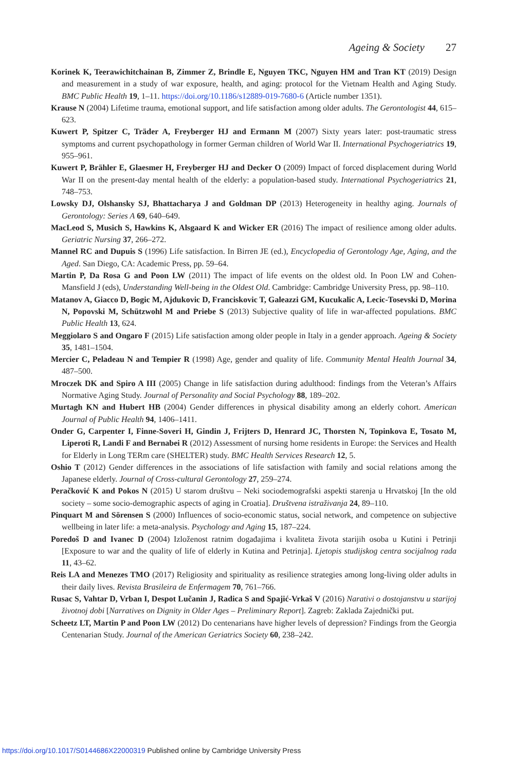Ageing & Society 27
Korinek K, Teerawichitchainan B, Zimmer Z, Brindle E, Nguyen TKC, Nguyen HM and Tran KT (2019) Design and measurement in a study of war exposure, health, and aging: protocol for the Vietnam Health and Aging Study. BMC Public Health 19, 1–11. https://doi.org/10.1186/s12889-019-7680-6 (Article number 1351).
Krause N (2004) Lifetime trauma, emotional support, and life satisfaction among older adults. The Gerontologist 44, 615–623.
Kuwert P, Spitzer C, Träder A, Freyberger HJ and Ermann M (2007) Sixty years later: post-traumatic stress symptoms and current psychopathology in former German children of World War II. International Psychogeriatrics 19, 955–961.
Kuwert P, Brähler E, Glaesmer H, Freyberger HJ and Decker O (2009) Impact of forced displacement during World War II on the present-day mental health of the elderly: a population-based study. International Psychogeriatrics 21, 748–753.
Lowsky DJ, Olshansky SJ, Bhattacharya J and Goldman DP (2013) Heterogeneity in healthy aging. Journals of Gerontology: Series A 69, 640–649.
MacLeod S, Musich S, Hawkins K, Alsgaard K and Wicker ER (2016) The impact of resilience among older adults. Geriatric Nursing 37, 266–272.
Mannel RC and Dupuis S (1996) Life satisfaction. In Birren JE (ed.), Encyclopedia of Gerontology Age, Aging, and the Aged. San Diego, CA: Academic Press, pp. 59–64.
Martin P, Da Rosa G and Poon LW (2011) The impact of life events on the oldest old. In Poon LW and Cohen-Mansfield J (eds), Understanding Well-being in the Oldest Old. Cambridge: Cambridge University Press, pp. 98–110.
Matanov A, Giacco D, Bogic M, Ajdukovic D, Franciskovic T, Galeazzi GM, Kucukalic A, Lecic-Tosevski D, Morina N, Popovski M, Schützwohl M and Priebe S (2013) Subjective quality of life in war-affected populations. BMC Public Health 13, 624.
Meggiolaro S and Ongaro F (2015) Life satisfaction among older people in Italy in a gender approach. Ageing & Society 35, 1481–1504.
Mercier C, Peladeau N and Tempier R (1998) Age, gender and quality of life. Community Mental Health Journal 34, 487–500.
Mroczek DK and Spiro A III (2005) Change in life satisfaction during adulthood: findings from the Veteran’s Affairs Normative Aging Study. Journal of Personality and Social Psychology 88, 189–202.
Murtagh KN and Hubert HB (2004) Gender differences in physical disability among an elderly cohort. American Journal of Public Health 94, 1406–1411.
Onder G, Carpenter I, Finne-Soveri H, Gindin J, Frijters D, Henrard JC, Thorsten N, Topinkova E, Tosato M, Liperoti R, Landi F and Bernabei R (2012) Assessment of nursing home residents in Europe: the Services and Health for Elderly in Long TERm care (SHELTER) study. BMC Health Services Research 12, 5.
Oshio T (2012) Gender differences in the associations of life satisfaction with family and social relations among the Japanese elderly. Journal of Cross-cultural Gerontology 27, 259–274.
Peračković K and Pokos N (2015) U starom društvu – Neki sociodemografski aspekti starenja u Hrvatskoj [In the old society – some socio-demographic aspects of aging in Croatia]. Društvena istraživanja 24, 89–110.
Pinquart M and Sörensen S (2000) Influences of socio-economic status, social network, and competence on subjective wellbeing in later life: a meta-analysis. Psychology and Aging 15, 187–224.
Poredoš D and Ivanec D (2004) Izloženost ratnim događajima i kvaliteta života starijih osoba u Kutini i Petrinji [Exposure to war and the quality of life of elderly in Kutina and Petrinja]. Ljetopis studijskog centra socijalnog rada 11, 43–62.
Reis LA and Menezes TMO (2017) Religiosity and spirituality as resilience strategies among long-living older adults in their daily lives. Revista Brasileira de Enfermagem 70, 761–766.
Rusac S, Vahtar D, Vrban I, Despot Lučanin J, Radica S and Spajić-Vrkaš V (2016) Narativi o dostojanstvu u starijoj životnoj dobi [Narratives on Dignity in Older Ages – Preliminary Report]. Zagreb: Zaklada Zajednički put.
Scheetz LT, Martin P and Poon LW (2012) Do centenarians have higher levels of depression? Findings from the Georgia Centenarian Study. Journal of the American Geriatrics Society 60, 238–242.
https://doi.org/10.1017/S0144686X22000319 Published online by Cambridge University Press